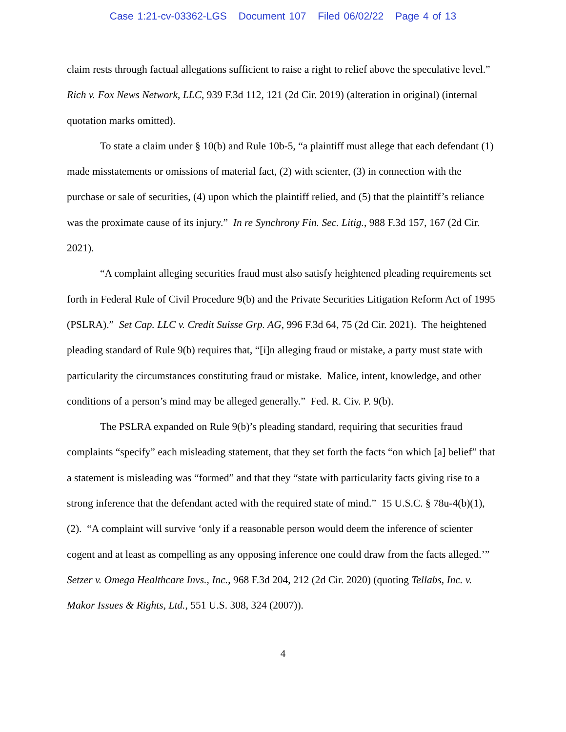Case 1:21-cv-03362-LGS Document 107 Filed 06/02/22 Page 4 of 13
claim rests through factual allegations sufficient to raise a right to relief above the speculative level.” Rich v. Fox News Network, LLC, 939 F.3d 112, 121 (2d Cir. 2019) (alteration in original) (internal quotation marks omitted).
To state a claim under § 10(b) and Rule 10b-5, “a plaintiff must allege that each defendant (1) made misstatements or omissions of material fact, (2) with scienter, (3) in connection with the purchase or sale of securities, (4) upon which the plaintiff relied, and (5) that the plaintiff’s reliance was the proximate cause of its injury.” In re Synchrony Fin. Sec. Litig., 988 F.3d 157, 167 (2d Cir. 2021).
“A complaint alleging securities fraud must also satisfy heightened pleading requirements set forth in Federal Rule of Civil Procedure 9(b) and the Private Securities Litigation Reform Act of 1995 (PSLRA).” Set Cap. LLC v. Credit Suisse Grp. AG, 996 F.3d 64, 75 (2d Cir. 2021). The heightened pleading standard of Rule 9(b) requires that, “[i]n alleging fraud or mistake, a party must state with particularity the circumstances constituting fraud or mistake. Malice, intent, knowledge, and other conditions of a person’s mind may be alleged generally.” Fed. R. Civ. P. 9(b).
The PSLRA expanded on Rule 9(b)’s pleading standard, requiring that securities fraud complaints “specify” each misleading statement, that they set forth the facts “on which [a] belief” that a statement is misleading was “formed” and that they “state with particularity facts giving rise to a strong inference that the defendant acted with the required state of mind.” 15 U.S.C. § 78u-4(b)(1), (2). “A complaint will survive ‘only if a reasonable person would deem the inference of scienter cogent and at least as compelling as any opposing inference one could draw from the facts alleged.’” Setzer v. Omega Healthcare Invs., Inc., 968 F.3d 204, 212 (2d Cir. 2020) (quoting Tellabs, Inc. v. Makor Issues & Rights, Ltd., 551 U.S. 308, 324 (2007)).
4